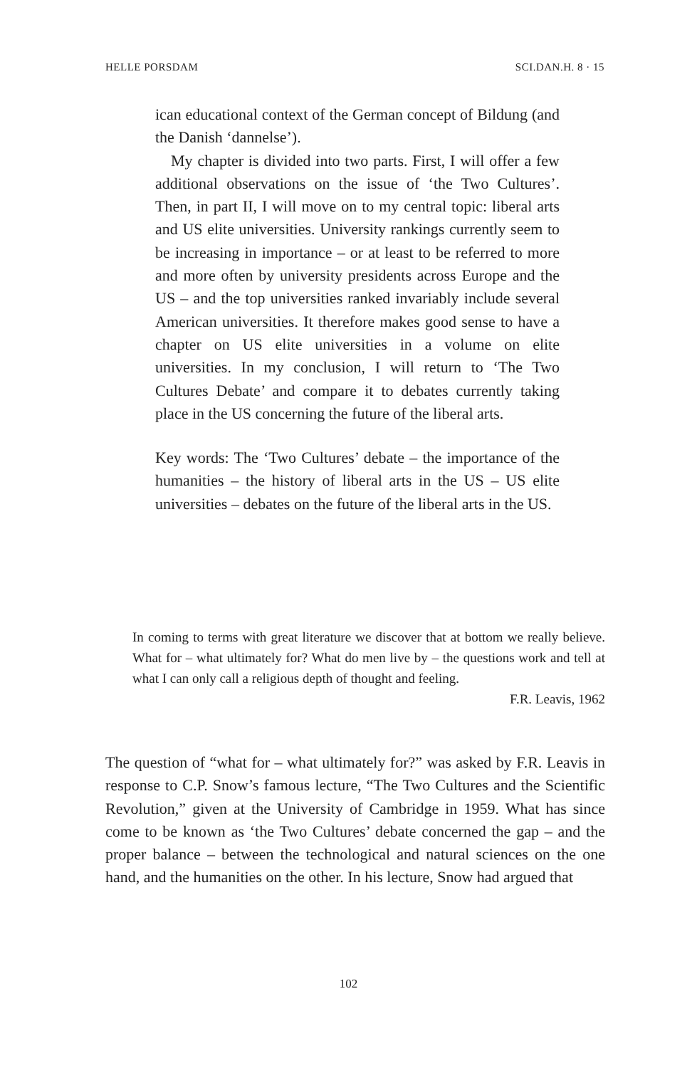HELLE PORSDAM SCI.DAN.H. 8 · 15
ican educational context of the German concept of Bildung (and the Danish ‘dannelse’).
My chapter is divided into two parts. First, I will offer a few additional observations on the issue of ‘the Two Cultures’. Then, in part II, I will move on to my central topic: liberal arts and US elite universities. University rankings currently seem to be increasing in importance – or at least to be referred to more and more often by university presidents across Europe and the US – and the top universities ranked invariably include several American universities. It therefore makes good sense to have a chapter on US elite universities in a volume on elite universities. In my conclusion, I will return to ‘The Two Cultures Debate’ and compare it to debates currently taking place in the US concerning the future of the liberal arts.
Key words: The ‘Two Cultures’ debate – the importance of the humanities – the history of liberal arts in the US – US elite universities – debates on the future of the liberal arts in the US.
In coming to terms with great literature we discover that at bottom we really believe. What for – what ultimately for? What do men live by – the questions work and tell at what I can only call a religious depth of thought and feeling.
F.R. Leavis, 1962
The question of “what for – what ultimately for?” was asked by F.R. Leavis in response to C.P. Snow’s famous lecture, “The Two Cultures and the Scientific Revolution,” given at the University of Cambridge in 1959. What has since come to be known as ‘the Two Cultures’ debate concerned the gap – and the proper balance – between the technological and natural sciences on the one hand, and the humanities on the other. In his lecture, Snow had argued that
102